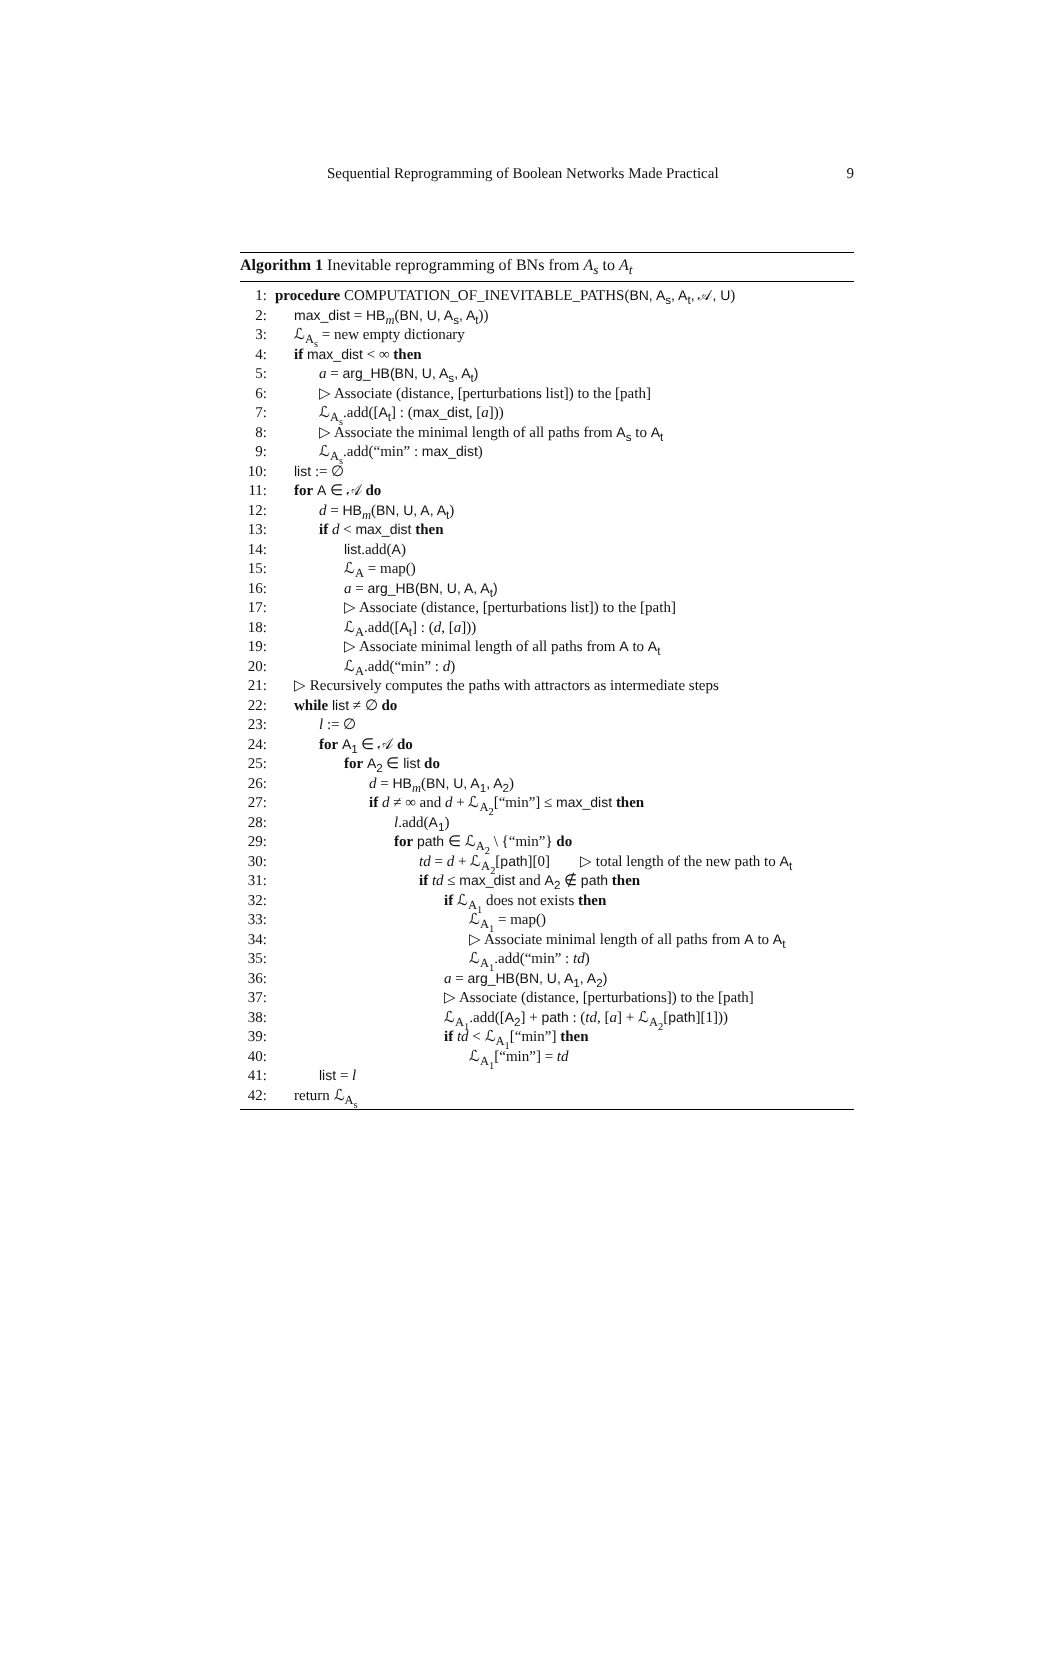Sequential Reprogramming of Boolean Networks Made Practical 9
Algorithm 1 Inevitable reprogramming of BNs from A<sub>s</sub> to A<sub>t</sub>
1: procedure COMPUTATION_OF_INEVITABLE_PATHS(BN, A<sub>s</sub>, A<sub>t</sub>, 𝒜, U)
2: max_dist = HB<sub>m</sub>(BN, U, A<sub>s</sub>, A<sub>t</sub>))
3: ℒ<sub>A<sub>s</sub></sub> = new empty dictionary
4: if max_dist < ∞ then
5: a = arg_HB(BN, U, A<sub>s</sub>, A<sub>t</sub>)
6: ▷ Associate (distance, [perturbations list]) to the [path]
7: ℒ<sub>A<sub>s</sub></sub>.add([A<sub>t</sub>] : (max_dist, [a]))
8: ▷ Associate the minimal length of all paths from A<sub>s</sub> to A<sub>t</sub>
9: ℒ<sub>A<sub>s</sub></sub>.add(“min” : max_dist)
10: list := ∅
11: for A ∈ 𝒜 do
12: d = HB<sub>m</sub>(BN, U, A, A<sub>t</sub>)
13: if d < max_dist then
14: list.add(A)
15: ℒ<sub>A</sub> = map()
16: a = arg_HB(BN, U, A, A<sub>t</sub>)
17: ▷ Associate (distance, [perturbations list]) to the [path]
18: ℒ<sub>A</sub>.add([A<sub>t</sub>] : (d, [a]))
19: ▷ Associate minimal length of all paths from A to A<sub>t</sub>
20: ℒ<sub>A</sub>.add(“min” : d)
21: ▷ Recursively computes the paths with attractors as intermediate steps
22: while list ≠ ∅ do
23: l := ∅
24: for A<sub>1</sub> ∈ 𝒜 do
25: for A<sub>2</sub> ∈ list do
26: d = HB<sub>m</sub>(BN, U, A<sub>1</sub>, A<sub>2</sub>)
27: if d ≠ ∞ and d + ℒ<sub>A<sub>2</sub></sub>[“min”] ≤ max_dist then
28: l.add(A<sub>1</sub>)
29: for path ∈ ℒ<sub>A<sub>2</sub></sub> \ {“min”} do
30: td = d + ℒ<sub>A<sub>2</sub></sub>[path][0] ▷ total length of the new path to A<sub>t</sub>
31: if td ≤ max_dist and A<sub>2</sub> ∉ path then
32: if ℒ<sub>A<sub>1</sub></sub> does not exists then
33: ℒ<sub>A<sub>1</sub></sub> = map()
34: ▷ Associate minimal length of all paths from A to A<sub>t</sub>
35: ℒ<sub>A<sub>1</sub></sub>.add(“min” : td)
36: a = arg_HB(BN, U, A<sub>1</sub>, A<sub>2</sub>)
37: ▷ Associate (distance, [perturbations]) to the [path]
38: ℒ<sub>A<sub>1</sub></sub>.add([A<sub>2</sub>] + path : (td, [a] + ℒ<sub>A<sub>2</sub></sub>[path][1]))
39: if td < ℒ<sub>A<sub>1</sub></sub>[“min”] then
40: ℒ<sub>A<sub>1</sub></sub>[“min”] = td
41: list = l
42: return ℒ<sub>A<sub>s</sub></sub>